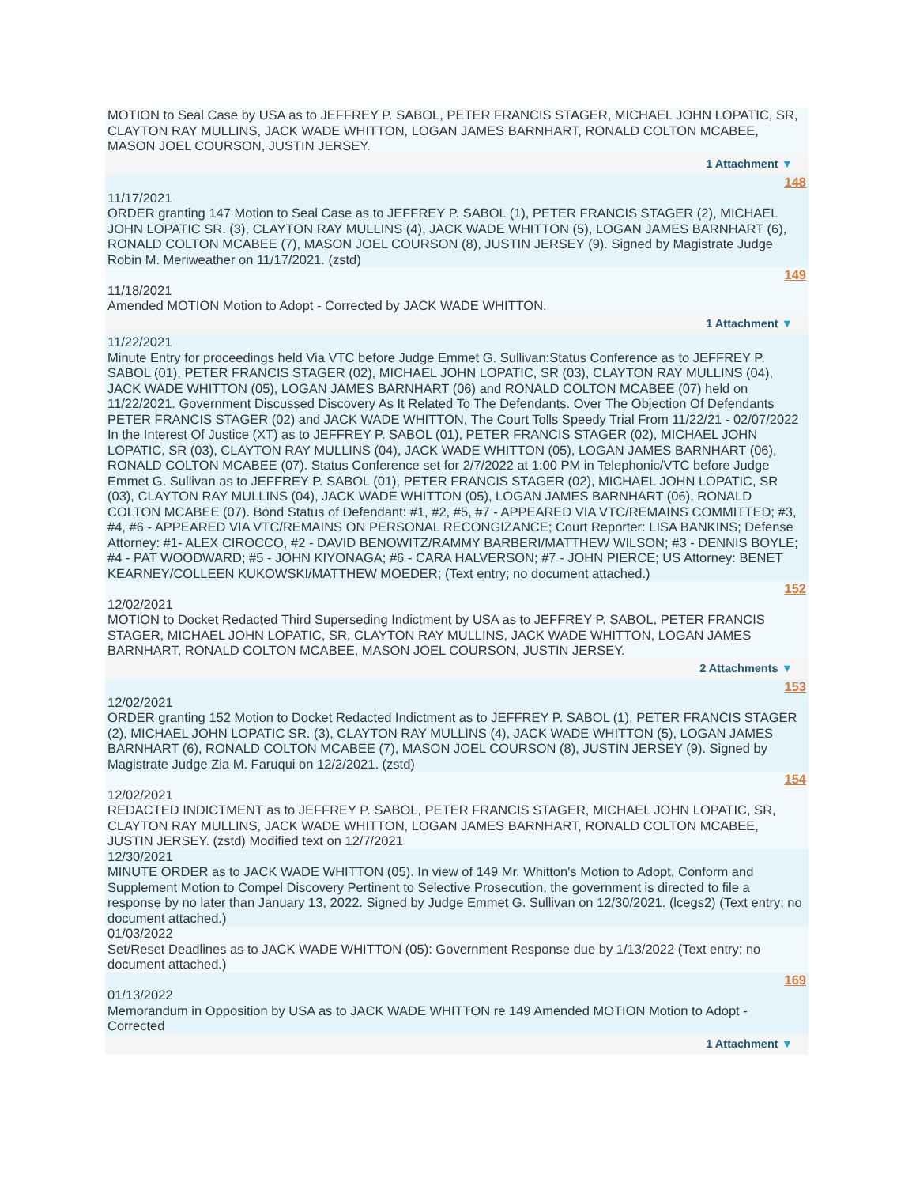MOTION to Seal Case by USA as to JEFFREY P. SABOL, PETER FRANCIS STAGER, MICHAEL JOHN LOPATIC, SR, CLAYTON RAY MULLINS, JACK WADE WHITTON, LOGAN JAMES BARNHART, RONALD COLTON MCABEE, MASON JOEL COURSON, JUSTIN JERSEY.
1 Attachment ▼
148
11/17/2021
ORDER granting 147 Motion to Seal Case as to JEFFREY P. SABOL (1), PETER FRANCIS STAGER (2), MICHAEL JOHN LOPATIC SR. (3), CLAYTON RAY MULLINS (4), JACK WADE WHITTON (5), LOGAN JAMES BARNHART (6), RONALD COLTON MCABEE (7), MASON JOEL COURSON (8), JUSTIN JERSEY (9). Signed by Magistrate Judge Robin M. Meriweather on 11/17/2021. (zstd)
149
11/18/2021
Amended MOTION Motion to Adopt - Corrected by JACK WADE WHITTON.
1 Attachment ▼
11/22/2021
Minute Entry for proceedings held Via VTC before Judge Emmet G. Sullivan:Status Conference as to JEFFREY P. SABOL (01), PETER FRANCIS STAGER (02), MICHAEL JOHN LOPATIC, SR (03), CLAYTON RAY MULLINS (04), JACK WADE WHITTON (05), LOGAN JAMES BARNHART (06) and RONALD COLTON MCABEE (07) held on 11/22/2021. Government Discussed Discovery As It Related To The Defendants. Over The Objection Of Defendants PETER FRANCIS STAGER (02) and JACK WADE WHITTON, The Court Tolls Speedy Trial From 11/22/21 - 02/07/2022 In the Interest Of Justice (XT) as to JEFFREY P. SABOL (01), PETER FRANCIS STAGER (02), MICHAEL JOHN LOPATIC, SR (03), CLAYTON RAY MULLINS (04), JACK WADE WHITTON (05), LOGAN JAMES BARNHART (06), RONALD COLTON MCABEE (07). Status Conference set for 2/7/2022 at 1:00 PM in Telephonic/VTC before Judge Emmet G. Sullivan as to JEFFREY P. SABOL (01), PETER FRANCIS STAGER (02), MICHAEL JOHN LOPATIC, SR (03), CLAYTON RAY MULLINS (04), JACK WADE WHITTON (05), LOGAN JAMES BARNHART (06), RONALD COLTON MCABEE (07). Bond Status of Defendant: #1, #2, #5, #7 - APPEARED VIA VTC/REMAINS COMMITTED; #3, #4, #6 - APPEARED VIA VTC/REMAINS ON PERSONAL RECONGIZANCE; Court Reporter: LISA BANKINS; Defense Attorney: #1- ALEX CIROCCO, #2 - DAVID BENOWITZ/RAMMY BARBERI/MATTHEW WILSON; #3 - DENNIS BOYLE; #4 - PAT WOODWARD; #5 - JOHN KIYONAGA; #6 - CARA HALVERSON; #7 - JOHN PIERCE; US Attorney: BENET KEARNEY/COLLEEN KUKOWSKI/MATTHEW MOEDER; (Text entry; no document attached.)
152
12/02/2021
MOTION to Docket Redacted Third Superseding Indictment by USA as to JEFFREY P. SABOL, PETER FRANCIS STAGER, MICHAEL JOHN LOPATIC, SR, CLAYTON RAY MULLINS, JACK WADE WHITTON, LOGAN JAMES BARNHART, RONALD COLTON MCABEE, MASON JOEL COURSON, JUSTIN JERSEY.
2 Attachments ▼
153
12/02/2021
ORDER granting 152 Motion to Docket Redacted Indictment as to JEFFREY P. SABOL (1), PETER FRANCIS STAGER (2), MICHAEL JOHN LOPATIC SR. (3), CLAYTON RAY MULLINS (4), JACK WADE WHITTON (5), LOGAN JAMES BARNHART (6), RONALD COLTON MCABEE (7), MASON JOEL COURSON (8), JUSTIN JERSEY (9). Signed by Magistrate Judge Zia M. Faruqui on 12/2/2021. (zstd)
154
12/02/2021
REDACTED INDICTMENT as to JEFFREY P. SABOL, PETER FRANCIS STAGER, MICHAEL JOHN LOPATIC, SR, CLAYTON RAY MULLINS, JACK WADE WHITTON, LOGAN JAMES BARNHART, RONALD COLTON MCABEE, JUSTIN JERSEY. (zstd) Modified text on 12/7/2021
12/30/2021
MINUTE ORDER as to JACK WADE WHITTON (05). In view of 149 Mr. Whitton's Motion to Adopt, Conform and Supplement Motion to Compel Discovery Pertinent to Selective Prosecution, the government is directed to file a response by no later than January 13, 2022. Signed by Judge Emmet G. Sullivan on 12/30/2021. (lcegs2) (Text entry; no document attached.)
01/03/2022
Set/Reset Deadlines as to JACK WADE WHITTON (05): Government Response due by 1/13/2022 (Text entry; no document attached.)
169
01/13/2022
Memorandum in Opposition by USA as to JACK WADE WHITTON re 149 Amended MOTION Motion to Adopt - Corrected
1 Attachment ▼